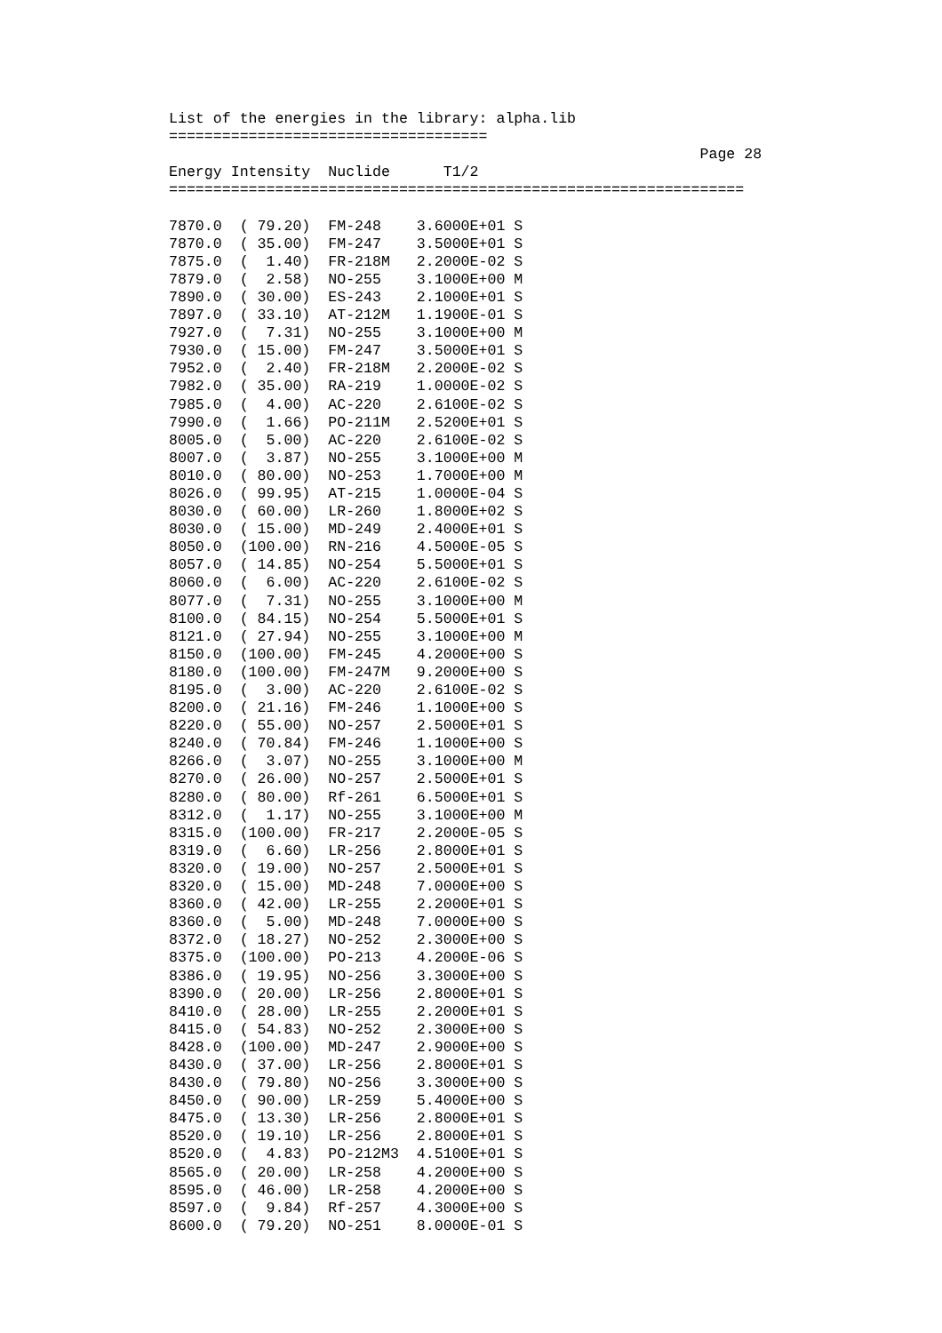List of the energies in the library: alpha.lib
====================================
                                                            Page 28
Energy Intensity  Nuclide      T1/2
=================================================================

7870.0  ( 79.20)  FM-248    3.6000E+01 S
7870.0  ( 35.00)  FM-247    3.5000E+01 S
7875.0  (  1.40)  FR-218M   2.2000E-02 S
7879.0  (  2.58)  NO-255    3.1000E+00 M
7890.0  ( 30.00)  ES-243    2.1000E+01 S
7897.0  ( 33.10)  AT-212M   1.1900E-01 S
7927.0  (  7.31)  NO-255    3.1000E+00 M
7930.0  ( 15.00)  FM-247    3.5000E+01 S
7952.0  (  2.40)  FR-218M   2.2000E-02 S
7982.0  ( 35.00)  RA-219    1.0000E-02 S
7985.0  (  4.00)  AC-220    2.6100E-02 S
7990.0  (  1.66)  PO-211M   2.5200E+01 S
8005.0  (  5.00)  AC-220    2.6100E-02 S
8007.0  (  3.87)  NO-255    3.1000E+00 M
8010.0  ( 80.00)  NO-253    1.7000E+00 M
8026.0  ( 99.95)  AT-215    1.0000E-04 S
8030.0  ( 60.00)  LR-260    1.8000E+02 S
8030.0  ( 15.00)  MD-249    2.4000E+01 S
8050.0  (100.00)  RN-216    4.5000E-05 S
8057.0  ( 14.85)  NO-254    5.5000E+01 S
8060.0  (  6.00)  AC-220    2.6100E-02 S
8077.0  (  7.31)  NO-255    3.1000E+00 M
8100.0  ( 84.15)  NO-254    5.5000E+01 S
8121.0  ( 27.94)  NO-255    3.1000E+00 M
8150.0  (100.00)  FM-245    4.2000E+00 S
8180.0  (100.00)  FM-247M   9.2000E+00 S
8195.0  (  3.00)  AC-220    2.6100E-02 S
8200.0  ( 21.16)  FM-246    1.1000E+00 S
8220.0  ( 55.00)  NO-257    2.5000E+01 S
8240.0  ( 70.84)  FM-246    1.1000E+00 S
8266.0  (  3.07)  NO-255    3.1000E+00 M
8270.0  ( 26.00)  NO-257    2.5000E+01 S
8280.0  ( 80.00)  Rf-261    6.5000E+01 S
8312.0  (  1.17)  NO-255    3.1000E+00 M
8315.0  (100.00)  FR-217    2.2000E-05 S
8319.0  (  6.60)  LR-256    2.8000E+01 S
8320.0  ( 19.00)  NO-257    2.5000E+01 S
8320.0  ( 15.00)  MD-248    7.0000E+00 S
8360.0  ( 42.00)  LR-255    2.2000E+01 S
8360.0  (  5.00)  MD-248    7.0000E+00 S
8372.0  ( 18.27)  NO-252    2.3000E+00 S
8375.0  (100.00)  PO-213    4.2000E-06 S
8386.0  ( 19.95)  NO-256    3.3000E+00 S
8390.0  ( 20.00)  LR-256    2.8000E+01 S
8410.0  ( 28.00)  LR-255    2.2000E+01 S
8415.0  ( 54.83)  NO-252    2.3000E+00 S
8428.0  (100.00)  MD-247    2.9000E+00 S
8430.0  ( 37.00)  LR-256    2.8000E+01 S
8430.0  ( 79.80)  NO-256    3.3000E+00 S
8450.0  ( 90.00)  LR-259    5.4000E+00 S
8475.0  ( 13.30)  LR-256    2.8000E+01 S
8520.0  ( 19.10)  LR-256    2.8000E+01 S
8520.0  (  4.83)  PO-212M3  4.5100E+01 S
8565.0  ( 20.00)  LR-258    4.2000E+00 S
8595.0  ( 46.00)  LR-258    4.2000E+00 S
8597.0  (  9.84)  Rf-257    4.3000E+00 S
8600.0  ( 79.20)  NO-251    8.0000E-01 S